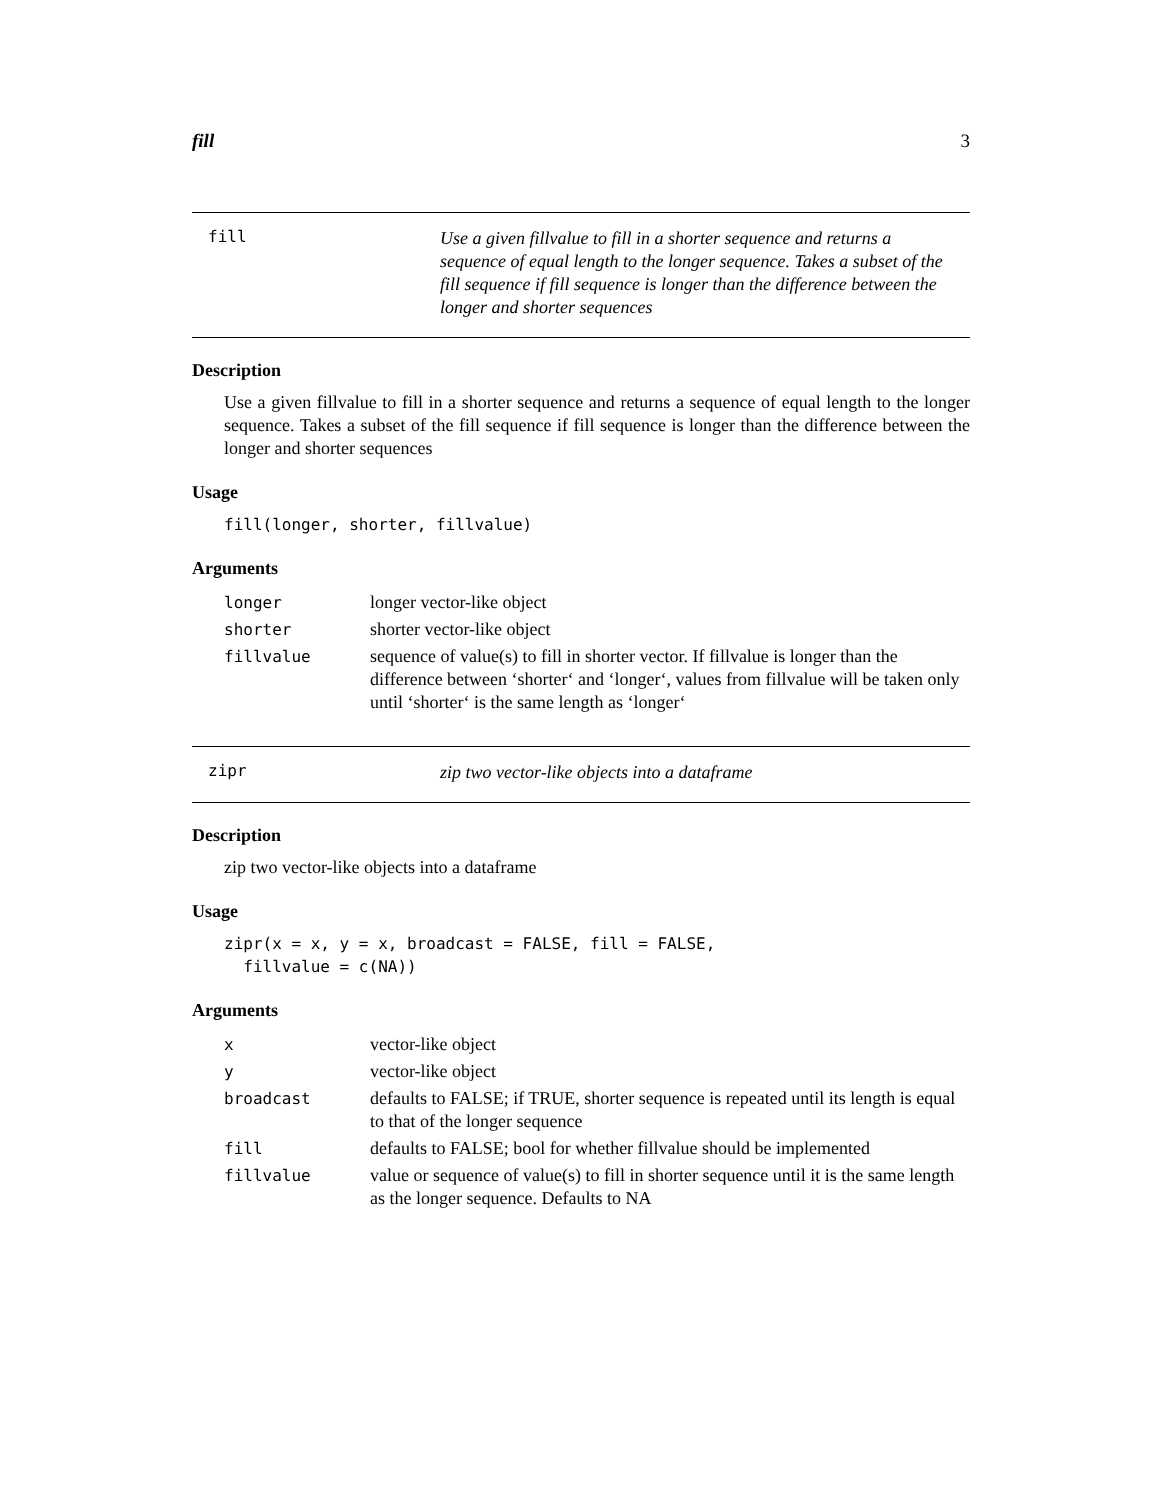fill 3
fill
Use a given fillvalue to fill in a shorter sequence and returns a sequence of equal length to the longer sequence. Takes a subset of the fill sequence if fill sequence is longer than the difference between the longer and shorter sequences
Description
Use a given fillvalue to fill in a shorter sequence and returns a sequence of equal length to the longer sequence. Takes a subset of the fill sequence if fill sequence is longer than the difference between the longer and shorter sequences
Usage
fill(longer, shorter, fillvalue)
Arguments
| longer | longer vector-like object |
| shorter | shorter vector-like object |
| fillvalue | sequence of value(s) to fill in shorter vector. If fillvalue is longer than the difference between ‘shorter‘ and ‘longer‘, values from fillvalue will be taken only until ‘shorter‘ is the same length as ‘longer‘ |
zipr
zip two vector-like objects into a dataframe
Description
zip two vector-like objects into a dataframe
Usage
zipr(x = x, y = x, broadcast = FALSE, fill = FALSE,
  fillvalue = c(NA))
Arguments
| x | vector-like object |
| y | vector-like object |
| broadcast | defaults to FALSE; if TRUE, shorter sequence is repeated until its length is equal to that of the longer sequence |
| fill | defaults to FALSE; bool for whether fillvalue should be implemented |
| fillvalue | value or sequence of value(s) to fill in shorter sequence until it is the same length as the longer sequence. Defaults to NA |